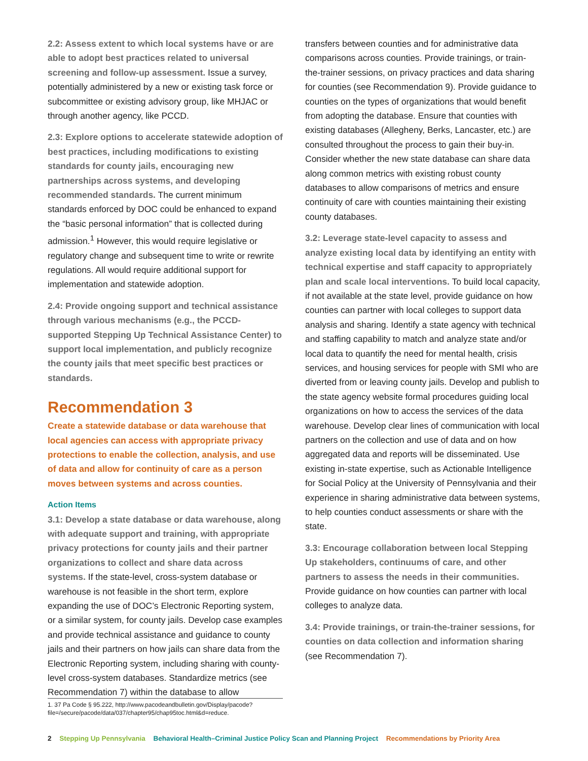2.2: Assess extent to which local systems have or are able to adopt best practices related to universal screening and follow-up assessment. Issue a survey, potentially administered by a new or existing task force or subcommittee or existing advisory group, like MHJAC or through another agency, like PCCD.
2.3: Explore options to accelerate statewide adoption of best practices, including modifications to existing standards for county jails, encouraging new partnerships across systems, and developing recommended standards. The current minimum standards enforced by DOC could be enhanced to expand the “basic personal information” that is collected during admission.<sup>1</sup> However, this would require legislative or regulatory change and subsequent time to write or rewrite regulations. All would require additional support for implementation and statewide adoption.
2.4: Provide ongoing support and technical assistance through various mechanisms (e.g., the PCCD-supported Stepping Up Technical Assistance Center) to support local implementation, and publicly recognize the county jails that meet specific best practices or standards.
Recommendation 3
Create a statewide database or data warehouse that local agencies can access with appropriate privacy protections to enable the collection, analysis, and use of data and allow for continuity of care as a person moves between systems and across counties.
Action Items
3.1: Develop a state database or data warehouse, along with adequate support and training, with appropriate privacy protections for county jails and their partner organizations to collect and share data across systems. If the state-level, cross-system database or warehouse is not feasible in the short term, explore expanding the use of DOC’s Electronic Reporting system, or a similar system, for county jails. Develop case examples and provide technical assistance and guidance to county jails and their partners on how jails can share data from the Electronic Reporting system, including sharing with county-level cross-system databases. Standardize metrics (see Recommendation 7) within the database to allow
transfers between counties and for administrative data comparisons across counties. Provide trainings, or train-the-trainer sessions, on privacy practices and data sharing for counties (see Recommendation 9). Provide guidance to counties on the types of organizations that would benefit from adopting the database. Ensure that counties with existing databases (Allegheny, Berks, Lancaster, etc.) are consulted throughout the process to gain their buy-in. Consider whether the new state database can share data along common metrics with existing robust county databases to allow comparisons of metrics and ensure continuity of care with counties maintaining their existing county databases.
3.2: Leverage state-level capacity to assess and analyze existing local data by identifying an entity with technical expertise and staff capacity to appropriately plan and scale local interventions. To build local capacity, if not available at the state level, provide guidance on how counties can partner with local colleges to support data analysis and sharing. Identify a state agency with technical and staffing capability to match and analyze state and/or local data to quantify the need for mental health, crisis services, and housing services for people with SMI who are diverted from or leaving county jails. Develop and publish to the state agency website formal procedures guiding local organizations on how to access the services of the data warehouse. Develop clear lines of communication with local partners on the collection and use of data and on how aggregated data and reports will be disseminated. Use existing in-state expertise, such as Actionable Intelligence for Social Policy at the University of Pennsylvania and their experience in sharing administrative data between systems, to help counties conduct assessments or share with the state.
3.3: Encourage collaboration between local Stepping Up stakeholders, continuums of care, and other partners to assess the needs in their communities. Provide guidance on how counties can partner with local colleges to analyze data.
3.4: Provide trainings, or train-the-trainer sessions, for counties on data collection and information sharing (see Recommendation 7).
1. 37 Pa Code § 95.222, http://www.pacodeandbulletin.gov/Display/pacode?file=/secure/pacode/data/037/chapter95/chap95toc.html&d=reduce.
2 Stepping Up Pennsylvania Behavioral Health–Criminal Justice Policy Scan and Planning Project Recommendations by Priority Area